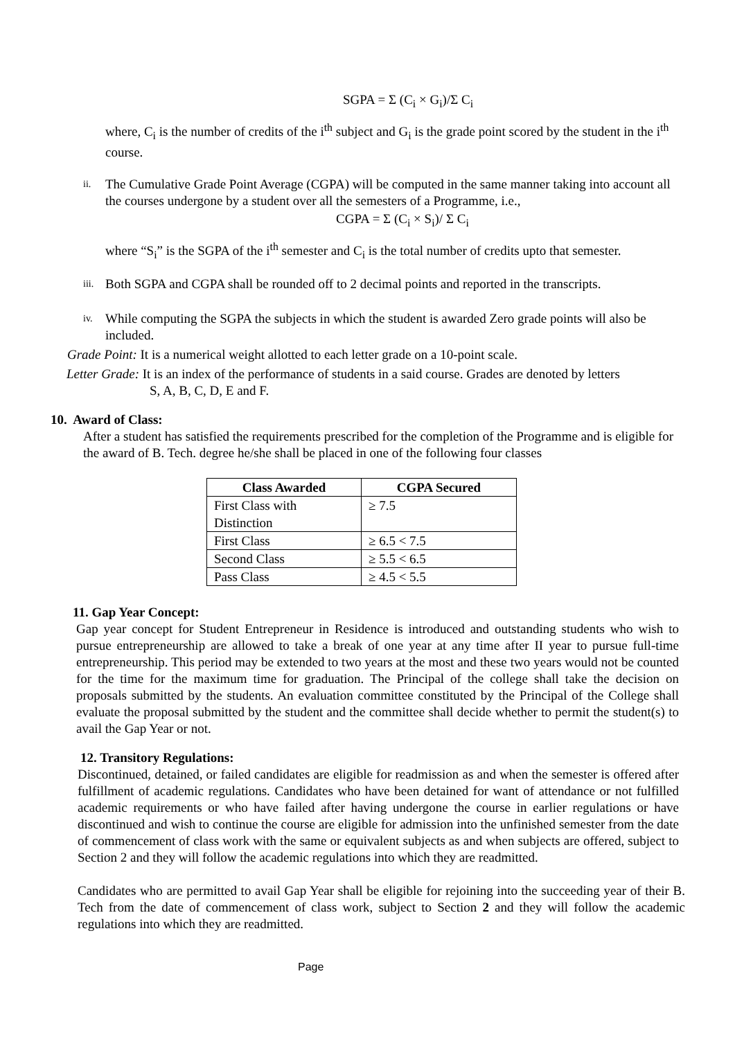SGPA = Σ (C<sub>i</sub> × G<sub>i</sub>)/Σ C<sub>i</sub>
where, C<sub>i</sub> is the number of credits of the i<sup>th</sup> subject and G<sub>i</sub> is the grade point scored by the student in the i<sup>th</sup> course.
ii.
The Cumulative Grade Point Average (CGPA) will be computed in the same manner taking into account all the courses undergone by a student over all the semesters of a Programme, i.e.,
CGPA = Σ (C<sub>i</sub> × S<sub>i</sub>)/ Σ C<sub>i</sub>
where “S<sub>i</sub>” is the SGPA of the i<sup>th</sup> semester and C<sub>i</sub> is the total number of credits upto that semester.
iii.
Both SGPA and CGPA shall be rounded off to 2 decimal points and reported in the transcripts.
iv.
While computing the SGPA the subjects in which the student is awarded Zero grade points will also be included.
Grade Point: It is a numerical weight allotted to each letter grade on a 10-point scale.
Letter Grade: It is an index of the performance of students in a said course. Grades are denoted by letters
S, A, B, C, D, E and F.
10. Award of Class:
After a student has satisfied the requirements prescribed for the completion of the Programme and is eligible for the award of B. Tech. degree he/she shall be placed in one of the following four classes
| Class Awarded | CGPA Secured |
| --- | --- |
| First Class with Distinction | ≥ 7.5 |
| First Class | ≥ 6.5 < 7.5 |
| Second Class | ≥ 5.5 < 6.5 |
| Pass Class | ≥ 4.5 < 5.5 |
11. Gap Year Concept:
Gap year concept for Student Entrepreneur in Residence is introduced and outstanding students who wish to pursue entrepreneurship are allowed to take a break of one year at any time after II year to pursue full-time entrepreneurship. This period may be extended to two years at the most and these two years would not be counted for the time for the maximum time for graduation. The Principal of the college shall take the decision on proposals submitted by the students. An evaluation committee constituted by the Principal of the College shall evaluate the proposal submitted by the student and the committee shall decide whether to permit the student(s) to avail the Gap Year or not.
12. Transitory Regulations:
Discontinued, detained, or failed candidates are eligible for readmission as and when the semester is offered after fulfillment of academic regulations. Candidates who have been detained for want of attendance or not fulfilled academic requirements or who have failed after having undergone the course in earlier regulations or have discontinued and wish to continue the course are eligible for admission into the unfinished semester from the date of commencement of class work with the same or equivalent subjects as and when subjects are offered, subject to Section 2 and they will follow the academic regulations into which they are readmitted.
Candidates who are permitted to avail Gap Year shall be eligible for rejoining into the succeeding year of their B. Tech from the date of commencement of class work, subject to Section 2 and they will follow the academic regulations into which they are readmitted.
Page